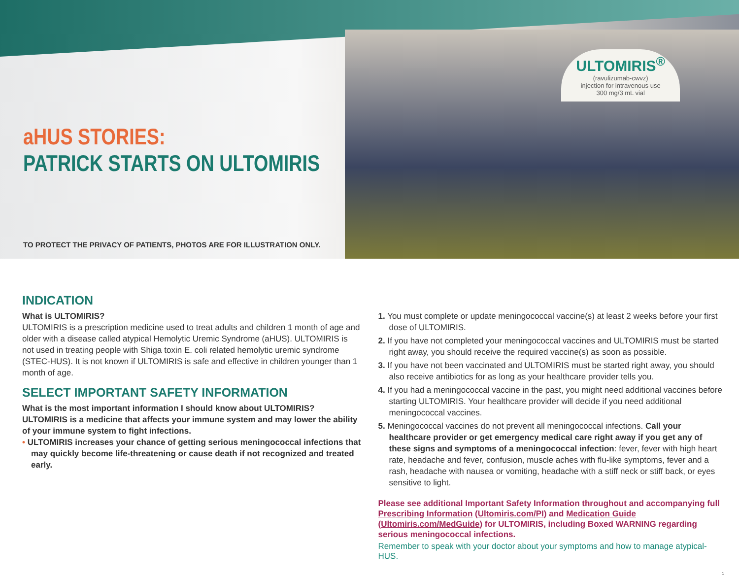ULTOMIRIS<sup>®</sup>
(ravulizumab-cwvz)
injection for intravenous use
300 mg/3 mL vial
aHUS STORIES:
PATRICK STARTS ON ULTOMIRIS
TO PROTECT THE PRIVACY OF PATIENTS, PHOTOS ARE FOR ILLUSTRATION ONLY.
INDICATION
What is ULTOMIRIS?
ULTOMIRIS is a prescription medicine used to treat adults and children 1 month of age and older with a disease called atypical Hemolytic Uremic Syndrome (aHUS). ULTOMIRIS is not used in treating people with Shiga toxin E. coli related hemolytic uremic syndrome (STEC-HUS). It is not known if ULTOMIRIS is safe and effective in children younger than 1 month of age.
SELECT IMPORTANT SAFETY INFORMATION
What is the most important information I should know about ULTOMIRIS?
ULTOMIRIS is a medicine that affects your immune system and may lower the ability of your immune system to fight infections.
• ULTOMIRIS increases your chance of getting serious meningococcal infections that may quickly become life-threatening or cause death if not recognized and treated early.
1. You must complete or update meningococcal vaccine(s) at least 2 weeks before your first dose of ULTOMIRIS.
2. If you have not completed your meningococcal vaccines and ULTOMIRIS must be started right away, you should receive the required vaccine(s) as soon as possible.
3. If you have not been vaccinated and ULTOMIRIS must be started right away, you should also receive antibiotics for as long as your healthcare provider tells you.
4. If you had a meningococcal vaccine in the past, you might need additional vaccines before starting ULTOMIRIS. Your healthcare provider will decide if you need additional meningococcal vaccines.
5. Meningococcal vaccines do not prevent all meningococcal infections. Call your healthcare provider or get emergency medical care right away if you get any of these signs and symptoms of a meningococcal infection: fever, fever with high heart rate, headache and fever, confusion, muscle aches with flu-like symptoms, fever and a rash, headache with nausea or vomiting, headache with a stiff neck or stiff back, or eyes sensitive to light.
Please see additional Important Safety Information throughout and accompanying full Prescribing Information (Ultomiris.com/PI) and Medication Guide (Ultomiris.com/MedGuide) for ULTOMIRIS, including Boxed WARNING regarding serious meningococcal infections.
Remember to speak with your doctor about your symptoms and how to manage atypical-HUS.
1